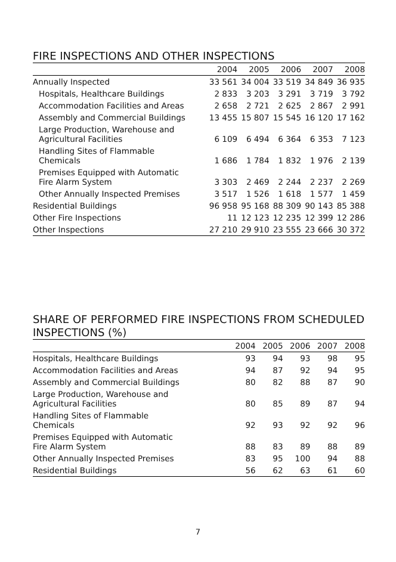FIRE INSPECTIONS AND OTHER INSPECTIONS
| | 2004 | 2005 | 2006 | 2007 | 2008 |
| --- | --- | --- | --- | --- | --- |
| Annually Inspected | 33 561 | 34 004 | 33 519 | 34 849 | 36 935 |
| Hospitals, Healthcare Buildings | 2 833 | 3 203 | 3 291 | 3 719 | 3 792 |
| Accommodation Facilities and Areas | 2 658 | 2 721 | 2 625 | 2 867 | 2 991 |
| Assembly and Commercial Buildings | 13 455 | 15 807 | 15 545 | 16 120 | 17 162 |
| Large Production, Warehouse and Agricultural Facilities | 6 109 | 6 494 | 6 364 | 6 353 | 7 123 |
| Handling Sites of Flammable Chemicals | 1 686 | 1 784 | 1 832 | 1 976 | 2 139 |
| Premises Equipped with Automatic Fire Alarm System | 3 303 | 2 469 | 2 244 | 2 237 | 2 269 |
| Other Annually Inspected Premises | 3 517 | 1 526 | 1 618 | 1 577 | 1 459 |
| Residential Buildings | 96 958 | 95 168 | 88 309 | 90 143 | 85 388 |
| Other Fire Inspections | 11 | 12 123 | 12 235 | 12 399 | 12 286 |
| Other Inspections | 27 210 | 29 910 | 23 555 | 23 666 | 30 372 |
SHARE OF PERFORMED FIRE INSPECTIONS FROM SCHEDULED INSPECTIONS (%)
| | 2004 | 2005 | 2006 | 2007 | 2008 |
| --- | --- | --- | --- | --- | --- |
| Hospitals, Healthcare Buildings | 93 | 94 | 93 | 98 | 95 |
| Accommodation Facilities and Areas | 94 | 87 | 92 | 94 | 95 |
| Assembly and Commercial Buildings | 80 | 82 | 88 | 87 | 90 |
| Large Production, Warehouse and Agricultural Facilities | 80 | 85 | 89 | 87 | 94 |
| Handling Sites of Flammable Chemicals | 92 | 93 | 92 | 92 | 96 |
| Premises Equipped with Automatic Fire Alarm System | 88 | 83 | 89 | 88 | 89 |
| Other Annually Inspected Premises | 83 | 95 | 100 | 94 | 88 |
| Residential Buildings | 56 | 62 | 63 | 61 | 60 |
7